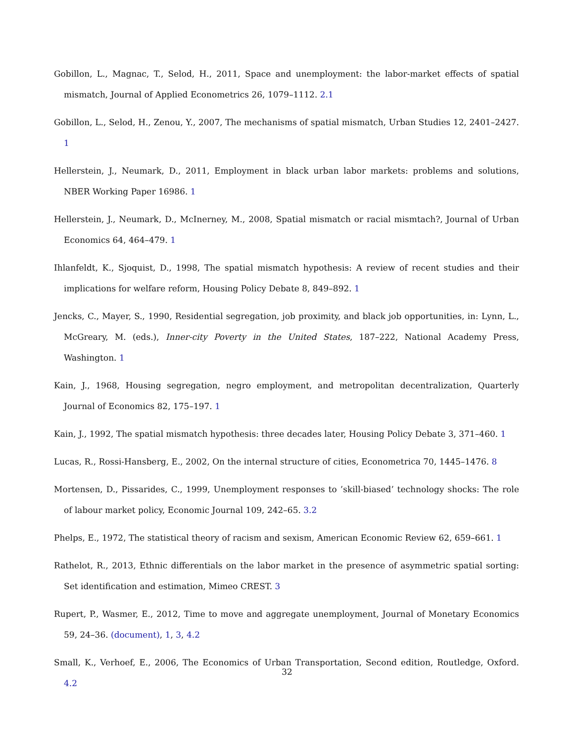Gobillon, L., Magnac, T., Selod, H., 2011, Space and unemployment: the labor-market effects of spatial mismatch, Journal of Applied Econometrics 26, 1079–1112. 2.1
Gobillon, L., Selod, H., Zenou, Y., 2007, The mechanisms of spatial mismatch, Urban Studies 12, 2401–2427. 1
Hellerstein, J., Neumark, D., 2011, Employment in black urban labor markets: problems and solutions, NBER Working Paper 16986. 1
Hellerstein, J., Neumark, D., McInerney, M., 2008, Spatial mismatch or racial mismtach?, Journal of Urban Economics 64, 464–479. 1
Ihlanfeldt, K., Sjoquist, D., 1998, The spatial mismatch hypothesis: A review of recent studies and their implications for welfare reform, Housing Policy Debate 8, 849–892. 1
Jencks, C., Mayer, S., 1990, Residential segregation, job proximity, and black job opportunities, in: Lynn, L., McGreary, M. (eds.), Inner-city Poverty in the United States, 187–222, National Academy Press, Washington. 1
Kain, J., 1968, Housing segregation, negro employment, and metropolitan decentralization, Quarterly Journal of Economics 82, 175–197. 1
Kain, J., 1992, The spatial mismatch hypothesis: three decades later, Housing Policy Debate 3, 371–460. 1
Lucas, R., Rossi-Hansberg, E., 2002, On the internal structure of cities, Econometrica 70, 1445–1476. 8
Mortensen, D., Pissarides, C., 1999, Unemployment responses to ’skill-biased’ technology shocks: The role of labour market policy, Economic Journal 109, 242–65. 3.2
Phelps, E., 1972, The statistical theory of racism and sexism, American Economic Review 62, 659–661. 1
Rathelot, R., 2013, Ethnic differentials on the labor market in the presence of asymmetric spatial sorting: Set identification and estimation, Mimeo CREST. 3
Rupert, P., Wasmer, E., 2012, Time to move and aggregate unemployment, Journal of Monetary Economics 59, 24–36. (document), 1, 3, 4.2
Small, K., Verhoef, E., 2006, The Economics of Urban Transportation, Second edition, Routledge, Oxford. 4.2
32